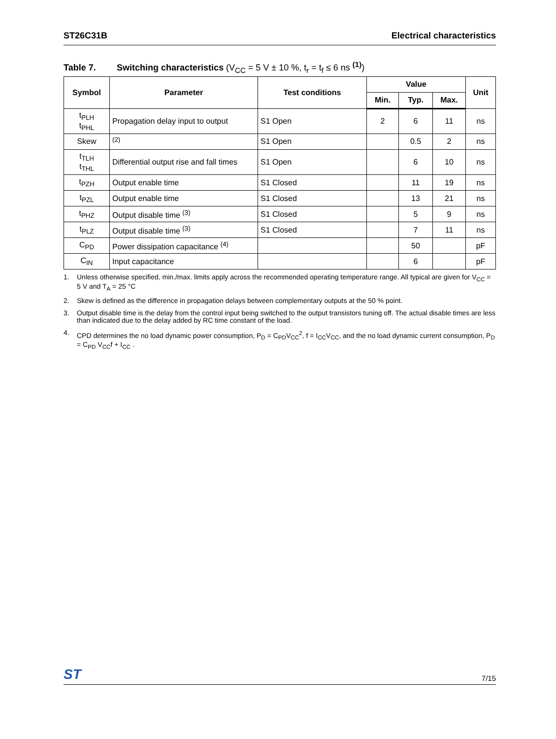ST26C31B Electrical characteristics
Table 7. Switching characteristics (V<sub>CC</sub> = 5 V ± 10 %, t<sub>r</sub> = t<sub>f</sub> ≤ 6 ns <sup>(1)</sup>)
| Symbol | Parameter | Test conditions | Value | | | Unit |
| --- | --- | --- | --- | --- | --- | --- |
| | | | Min. | Typ. | Max. | |
| t<sub>PLH</sub> t<sub>PHL</sub> | Propagation delay input to output | S1 Open | 2 | 6 | 11 | ns |
| Skew | <sup>(2)</sup> | S1 Open | | 0.5 | 2 | ns |
| t<sub>TLH</sub> t<sub>THL</sub> | Differential output rise and fall times | S1 Open | | 6 | 10 | ns |
| t<sub>PZH</sub> | Output enable time | S1 Closed | | 11 | 19 | ns |
| t<sub>PZL</sub> | Output enable time | S1 Closed | | 13 | 21 | ns |
| t<sub>PHZ</sub> | Output disable time <sup>(3)</sup> | S1 Closed | | 5 | 9 | ns |
| t<sub>PLZ</sub> | Output disable time <sup>(3)</sup> | S1 Closed | | 7 | 11 | ns |
| C<sub>PD</sub> | Power dissipation capacitance <sup>(4)</sup> | | | 50 | | pF |
| C<sub>IN</sub> | Input capacitance | | | 6 | | pF |
1. Unless otherwise specified, min./max. limits apply across the recommended operating temperature range. All typical are given for V<sub>CC</sub> = 5 V and T<sub>A</sub> = 25 °C
2. Skew is defined as the difference in propagation delays between complementary outputs at the 50 % point.
3. Output disable time is the delay from the control input being switched to the output transistors tuning off. The actual disable times are less than indicated due to the delay added by RC time constant of the load.
4. CPD determines the no load dynamic power consumption, P<sub>D</sub> = C<sub>PD</sub>V<sub>CC</sub><sup>2</sup>, f = I<sub>CC</sub>V<sub>CC</sub>, and the no load dynamic current consumption, P<sub>D</sub> = C<sub>PD</sub> V<sub>CC</sub>f + I<sub>CC</sub> .
ST 7/15